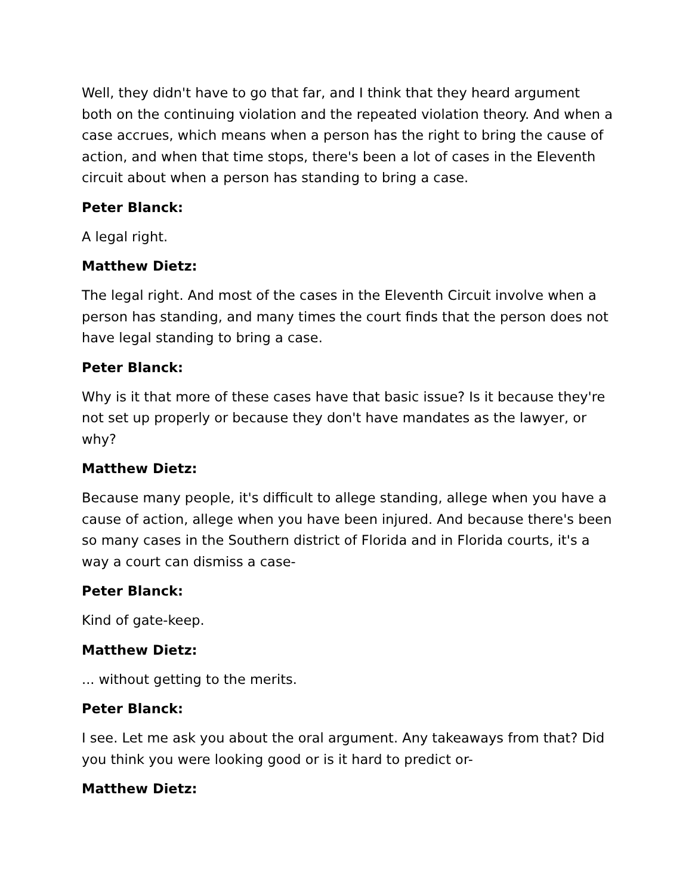Well, they didn't have to go that far, and I think that they heard argument both on the continuing violation and the repeated violation theory. And when a case accrues, which means when a person has the right to bring the cause of action, and when that time stops, there's been a lot of cases in the Eleventh circuit about when a person has standing to bring a case.
Peter Blanck:
A legal right.
Matthew Dietz:
The legal right. And most of the cases in the Eleventh Circuit involve when a person has standing, and many times the court finds that the person does not have legal standing to bring a case.
Peter Blanck:
Why is it that more of these cases have that basic issue? Is it because they're not set up properly or because they don't have mandates as the lawyer, or why?
Matthew Dietz:
Because many people, it's difficult to allege standing, allege when you have a cause of action, allege when you have been injured. And because there's been so many cases in the Southern district of Florida and in Florida courts, it's a way a court can dismiss a case-
Peter Blanck:
Kind of gate-keep.
Matthew Dietz:
... without getting to the merits.
Peter Blanck:
I see. Let me ask you about the oral argument. Any takeaways from that? Did you think you were looking good or is it hard to predict or-
Matthew Dietz: